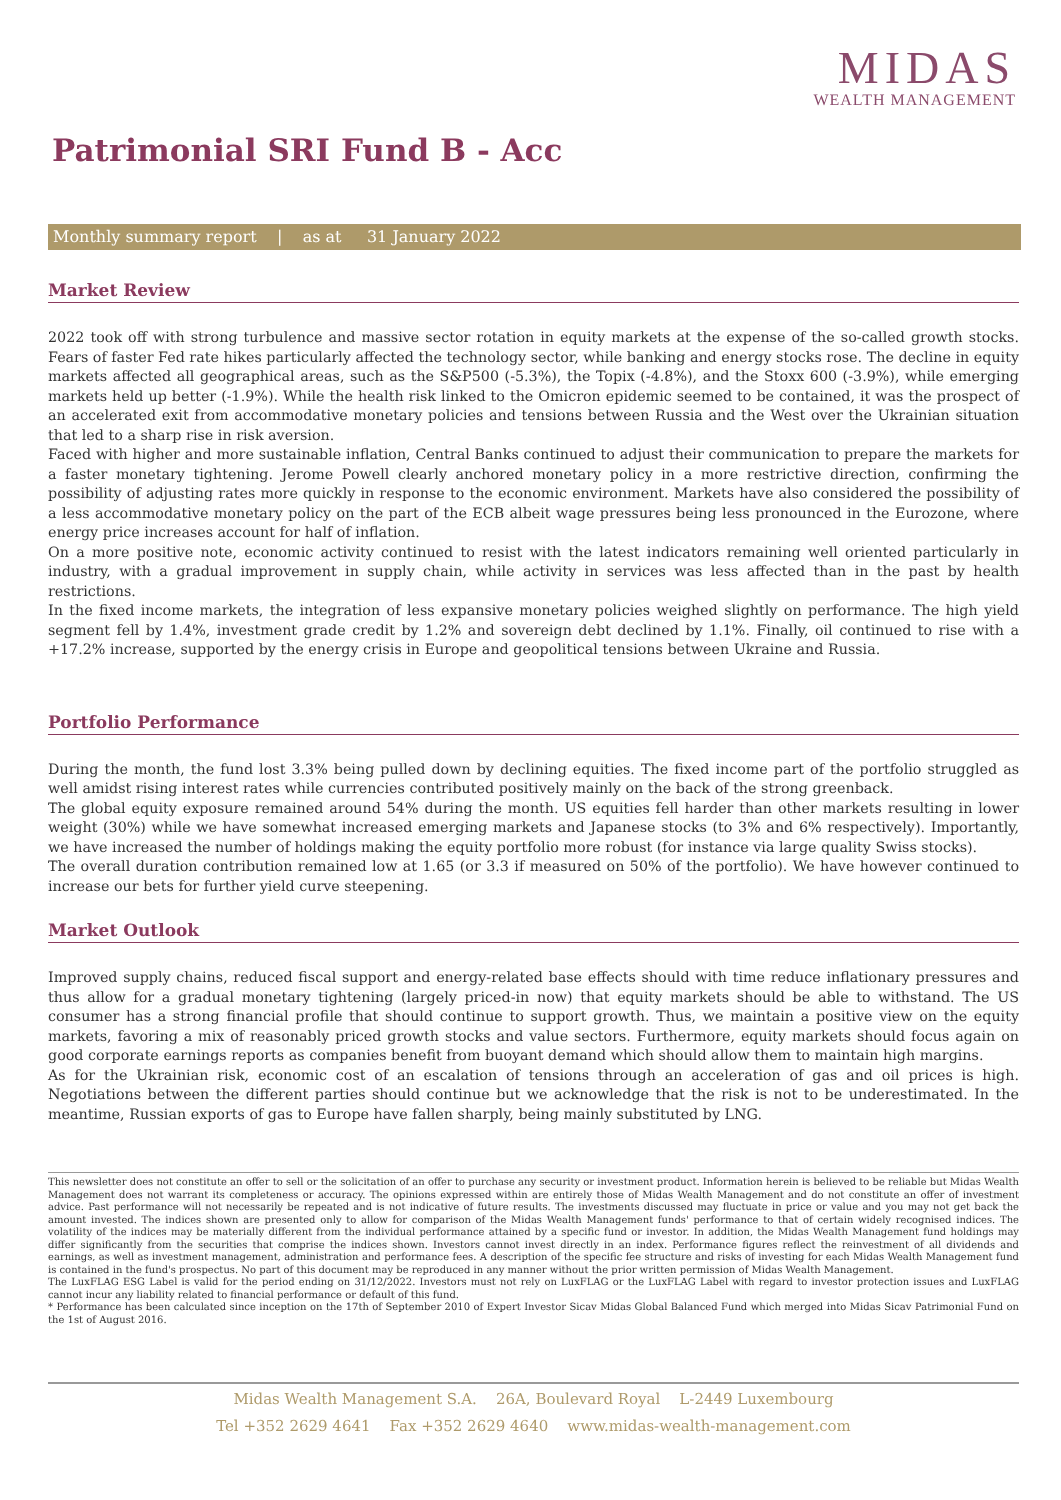MIDAS
WEALTH MANAGEMENT
Patrimonial SRI Fund B - Acc
Monthly summary report | as at 31 January 2022
Market Review
2022 took off with strong turbulence and massive sector rotation in equity markets at the expense of the so-called growth stocks. Fears of faster Fed rate hikes particularly affected the technology sector, while banking and energy stocks rose. The decline in equity markets affected all geographical areas, such as the S&P500 (-5.3%), the Topix (-4.8%), and the Stoxx 600 (-3.9%), while emerging markets held up better (-1.9%). While the health risk linked to the Omicron epidemic seemed to be contained, it was the prospect of an accelerated exit from accommodative monetary policies and tensions between Russia and the West over the Ukrainian situation that led to a sharp rise in risk aversion.
Faced with higher and more sustainable inflation, Central Banks continued to adjust their communication to prepare the markets for a faster monetary tightening. Jerome Powell clearly anchored monetary policy in a more restrictive direction, confirming the possibility of adjusting rates more quickly in response to the economic environment. Markets have also considered the possibility of a less accommodative monetary policy on the part of the ECB albeit wage pressures being less pronounced in the Eurozone, where energy price increases account for half of inflation.
On a more positive note, economic activity continued to resist with the latest indicators remaining well oriented particularly in industry, with a gradual improvement in supply chain, while activity in services was less affected than in the past by health restrictions.
In the fixed income markets, the integration of less expansive monetary policies weighed slightly on performance. The high yield segment fell by 1.4%, investment grade credit by 1.2% and sovereign debt declined by 1.1%. Finally, oil continued to rise with a +17.2% increase, supported by the energy crisis in Europe and geopolitical tensions between Ukraine and Russia.
Portfolio Performance
During the month, the fund lost 3.3% being pulled down by declining equities. The fixed income part of the portfolio struggled as well amidst rising interest rates while currencies contributed positively mainly on the back of the strong greenback.
The global equity exposure remained around 54% during the month. US equities fell harder than other markets resulting in lower weight (30%) while we have somewhat increased emerging markets and Japanese stocks (to 3% and 6% respectively). Importantly, we have increased the number of holdings making the equity portfolio more robust (for instance via large quality Swiss stocks).
The overall duration contribution remained low at 1.65 (or 3.3 if measured on 50% of the portfolio). We have however continued to increase our bets for further yield curve steepening.
Market Outlook
Improved supply chains, reduced fiscal support and energy-related base effects should with time reduce inflationary pressures and thus allow for a gradual monetary tightening (largely priced-in now) that equity markets should be able to withstand. The US consumer has a strong financial profile that should continue to support growth. Thus, we maintain a positive view on the equity markets, favoring a mix of reasonably priced growth stocks and value sectors. Furthermore, equity markets should focus again on good corporate earnings reports as companies benefit from buoyant demand which should allow them to maintain high margins.
As for the Ukrainian risk, economic cost of an escalation of tensions through an acceleration of gas and oil prices is high. Negotiations between the different parties should continue but we acknowledge that the risk is not to be underestimated. In the meantime, Russian exports of gas to Europe have fallen sharply, being mainly substituted by LNG.
This newsletter does not constitute an offer to sell or the solicitation of an offer to purchase any security or investment product. Information herein is believed to be reliable but Midas Wealth Management does not warrant its completeness or accuracy. The opinions expressed within are entirely those of Midas Wealth Management and do not constitute an offer of investment advice. Past performance will not necessarily be repeated and is not indicative of future results. The investments discussed may fluctuate in price or value and you may not get back the amount invested. The indices shown are presented only to allow for comparison of the Midas Wealth Management funds' performance to that of certain widely recognised indices. The volatility of the indices may be materially different from the individual performance attained by a specific fund or investor. In addition, the Midas Wealth Management fund holdings may differ significantly from the securities that comprise the indices shown. Investors cannot invest directly in an index. Performance figures reflect the reinvestment of all dividends and earnings, as well as investment management, administration and performance fees. A description of the specific fee structure and risks of investing for each Midas Wealth Management fund is contained in the fund's prospectus. No part of this document may be reproduced in any manner without the prior written permission of Midas Wealth Management.
The LuxFLAG ESG Label is valid for the period ending on 31/12/2022. Investors must not rely on LuxFLAG or the LuxFLAG Label with regard to investor protection issues and LuxFLAG cannot incur any liability related to financial performance or default of this fund.
* Performance has been calculated since inception on the 17th of September 2010 of Expert Investor Sicav Midas Global Balanced Fund which merged into Midas Sicav Patrimonial Fund on the 1st of August 2016.
Midas Wealth Management S.A. 26A, Boulevard Royal L-2449 Luxembourg
Tel +352 2629 4641 Fax +352 2629 4640 www.midas-wealth-management.com